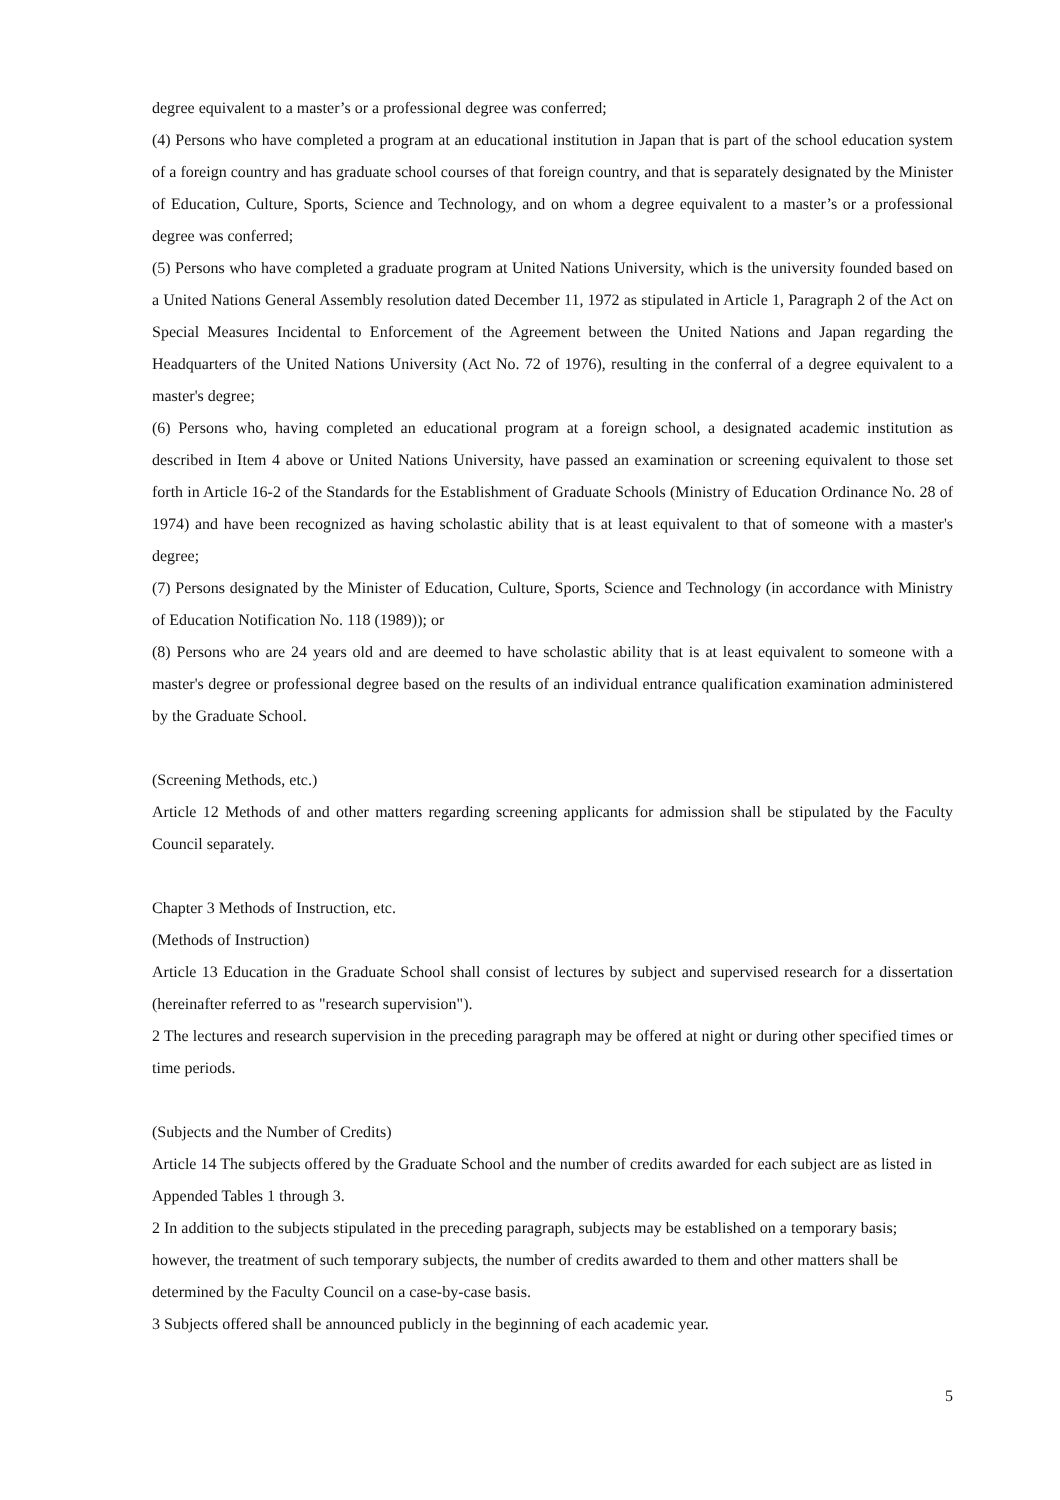degree equivalent to a master’s or a professional degree was conferred;
(4) Persons who have completed a program at an educational institution in Japan that is part of the school education system of a foreign country and has graduate school courses of that foreign country, and that is separately designated by the Minister of Education, Culture, Sports, Science and Technology, and on whom a degree equivalent to a master’s or a professional degree was conferred;
(5) Persons who have completed a graduate program at United Nations University, which is the university founded based on a United Nations General Assembly resolution dated December 11, 1972 as stipulated in Article 1, Paragraph 2 of the Act on Special Measures Incidental to Enforcement of the Agreement between the United Nations and Japan regarding the Headquarters of the United Nations University (Act No. 72 of 1976), resulting in the conferral of a degree equivalent to a master's degree;
(6) Persons who, having completed an educational program at a foreign school, a designated academic institution as described in Item 4 above or United Nations University, have passed an examination or screening equivalent to those set forth in Article 16-2 of the Standards for the Establishment of Graduate Schools (Ministry of Education Ordinance No. 28 of 1974) and have been recognized as having scholastic ability that is at least equivalent to that of someone with a master's degree;
(7) Persons designated by the Minister of Education, Culture, Sports, Science and Technology (in accordance with Ministry of Education Notification No. 118 (1989)); or
(8) Persons who are 24 years old and are deemed to have scholastic ability that is at least equivalent to someone with a master's degree or professional degree based on the results of an individual entrance qualification examination administered by the Graduate School.
(Screening Methods, etc.)
Article 12 Methods of and other matters regarding screening applicants for admission shall be stipulated by the Faculty Council separately.
Chapter 3 Methods of Instruction, etc.
(Methods of Instruction)
Article 13 Education in the Graduate School shall consist of lectures by subject and supervised research for a dissertation (hereinafter referred to as "research supervision").
2 The lectures and research supervision in the preceding paragraph may be offered at night or during other specified times or time periods.
(Subjects and the Number of Credits)
Article 14 The subjects offered by the Graduate School and the number of credits awarded for each subject are as listed in Appended Tables 1 through 3.
2 In addition to the subjects stipulated in the preceding paragraph, subjects may be established on a temporary basis; however, the treatment of such temporary subjects, the number of credits awarded to them and other matters shall be determined by the Faculty Council on a case-by-case basis.
3 Subjects offered shall be announced publicly in the beginning of each academic year.
5